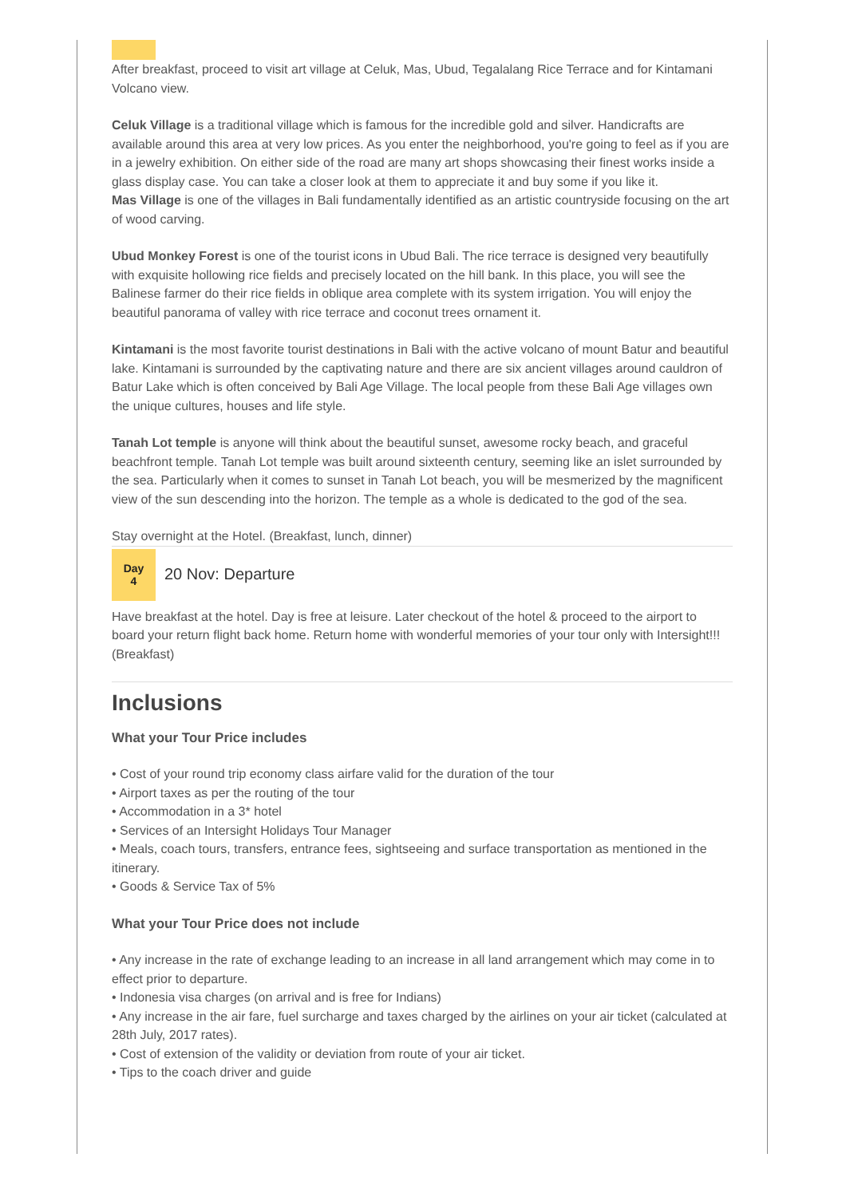After breakfast, proceed to visit art village at Celuk, Mas, Ubud, Tegalalang Rice Terrace and for Kintamani Volcano view.
Celuk Village is a traditional village which is famous for the incredible gold and silver. Handicrafts are available around this area at very low prices. As you enter the neighborhood, you're going to feel as if you are in a jewelry exhibition. On either side of the road are many art shops showcasing their finest works inside a glass display case. You can take a closer look at them to appreciate it and buy some if you like it.
Mas Village is one of the villages in Bali fundamentally identified as an artistic countryside focusing on the art of wood carving.
Ubud Monkey Forest is one of the tourist icons in Ubud Bali. The rice terrace is designed very beautifully with exquisite hollowing rice fields and precisely located on the hill bank. In this place, you will see the Balinese farmer do their rice fields in oblique area complete with its system irrigation. You will enjoy the beautiful panorama of valley with rice terrace and coconut trees ornament it.
Kintamani is the most favorite tourist destinations in Bali with the active volcano of mount Batur and beautiful lake. Kintamani is surrounded by the captivating nature and there are six ancient villages around cauldron of Batur Lake which is often conceived by Bali Age Village. The local people from these Bali Age villages own the unique cultures, houses and life style.
Tanah Lot temple is anyone will think about the beautiful sunset, awesome rocky beach, and graceful beachfront temple. Tanah Lot temple was built around sixteenth century, seeming like an islet surrounded by the sea. Particularly when it comes to sunset in Tanah Lot beach, you will be mesmerized by the magnificent view of the sun descending into the horizon. The temple as a whole is dedicated to the god of the sea.
Stay overnight at the Hotel. (Breakfast, lunch, dinner)
Day
4
20 Nov: Departure
Have breakfast at the hotel. Day is free at leisure. Later checkout of the hotel & proceed to the airport to board your return flight back home. Return home with wonderful memories of your tour only with Intersight!!! (Breakfast)
Inclusions
What your Tour Price includes
• Cost of your round trip economy class airfare valid for the duration of the tour
• Airport taxes as per the routing of the tour
• Accommodation in a 3* hotel
• Services of an Intersight Holidays Tour Manager
• Meals, coach tours, transfers, entrance fees, sightseeing and surface transportation as mentioned in the itinerary.
• Goods & Service Tax of 5%
What your Tour Price does not include
• Any increase in the rate of exchange leading to an increase in all land arrangement which may come in to effect prior to departure.
• Indonesia visa charges (on arrival and is free for Indians)
• Any increase in the air fare, fuel surcharge and taxes charged by the airlines on your air ticket (calculated at 28th July, 2017 rates).
• Cost of extension of the validity or deviation from route of your air ticket.
• Tips to the coach driver and guide